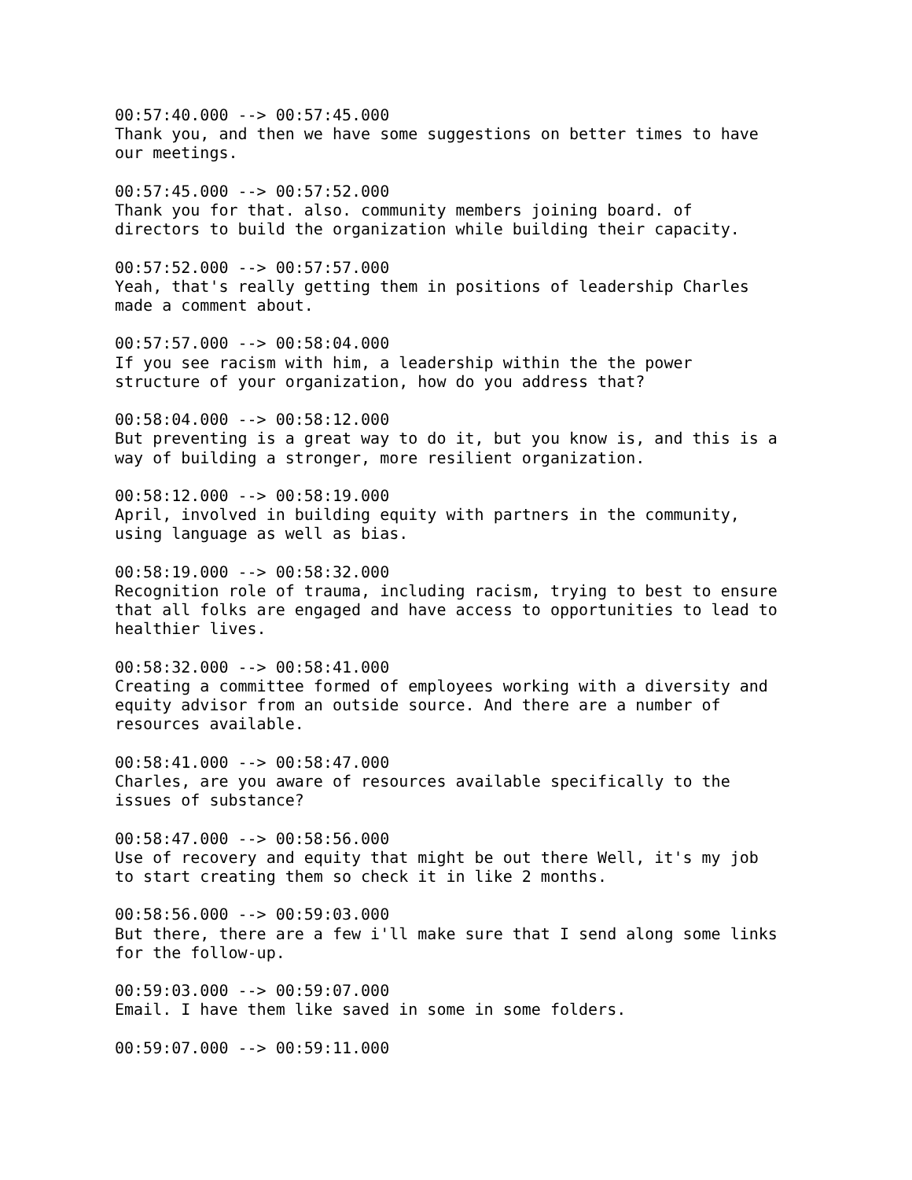00:57:40.000 --> 00:57:45.000 Thank you, and then we have some suggestions on better times to have our meetings.
00:57:45.000 --> 00:57:52.000 Thank you for that. also. community members joining board. of directors to build the organization while building their capacity.
00:57:52.000 --> 00:57:57.000 Yeah, that's really getting them in positions of leadership Charles made a comment about.
00:57:57.000 --> 00:58:04.000 If you see racism with him, a leadership within the the power structure of your organization, how do you address that?
00:58:04.000 --> 00:58:12.000 But preventing is a great way to do it, but you know is, and this is a way of building a stronger, more resilient organization.
00:58:12.000 --> 00:58:19.000 April, involved in building equity with partners in the community, using language as well as bias.
00:58:19.000 --> 00:58:32.000 Recognition role of trauma, including racism, trying to best to ensure that all folks are engaged and have access to opportunities to lead to healthier lives.
00:58:32.000 --> 00:58:41.000 Creating a committee formed of employees working with a diversity and equity advisor from an outside source. And there are a number of resources available.
00:58:41.000 --> 00:58:47.000 Charles, are you aware of resources available specifically to the issues of substance?
00:58:47.000 --> 00:58:56.000 Use of recovery and equity that might be out there Well, it's my job to start creating them so check it in like 2 months.
00:58:56.000 --> 00:59:03.000 But there, there are a few i'll make sure that I send along some links for the follow-up.
00:59:03.000 --> 00:59:07.000 Email. I have them like saved in some in some folders.
00:59:07.000 --> 00:59:11.000